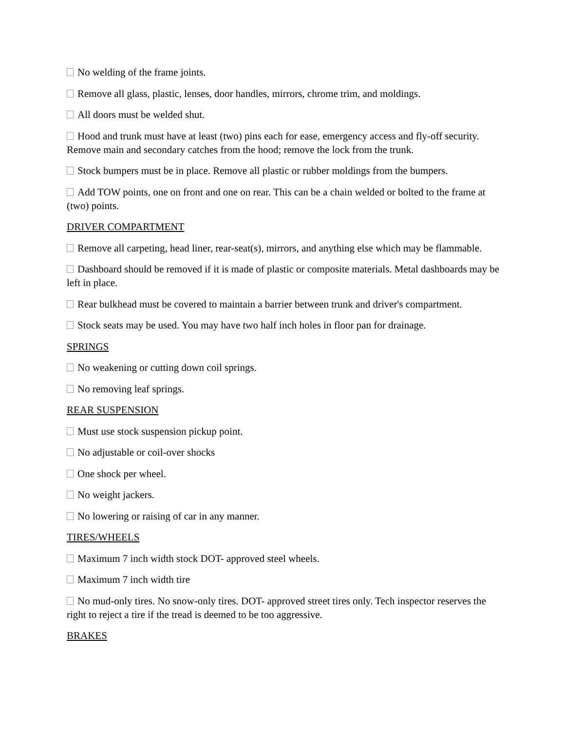No welding of the frame joints.
Remove all glass, plastic, lenses, door handles, mirrors, chrome trim, and moldings.
All doors must be welded shut.
Hood and trunk must have at least (two) pins each for ease, emergency access and fly-off security. Remove main and secondary catches from the hood; remove the lock from the trunk.
Stock bumpers must be in place. Remove all plastic or rubber moldings from the bumpers.
Add TOW points, one on front and one on rear. This can be a chain welded or bolted to the frame at (two) points.
DRIVER COMPARTMENT
Remove all carpeting, head liner, rear-seat(s), mirrors, and anything else which may be flammable.
Dashboard should be removed if it is made of plastic or composite materials. Metal dashboards may be left in place.
Rear bulkhead must be covered to maintain a barrier between trunk and driver's compartment.
Stock seats may be used. You may have two half inch holes in floor pan for drainage.
SPRINGS
No weakening or cutting down coil springs.
No removing leaf springs.
REAR SUSPENSION
Must use stock suspension pickup point.
No adjustable or coil-over shocks
One shock per wheel.
No weight jackers.
No lowering or raising of car in any manner.
TIRES/WHEELS
Maximum 7 inch width stock DOT- approved steel wheels.
Maximum 7 inch width tire
No mud-only tires. No snow-only tires. DOT- approved street tires only. Tech inspector reserves the right to reject a tire if the tread is deemed to be too aggressive.
BRAKES